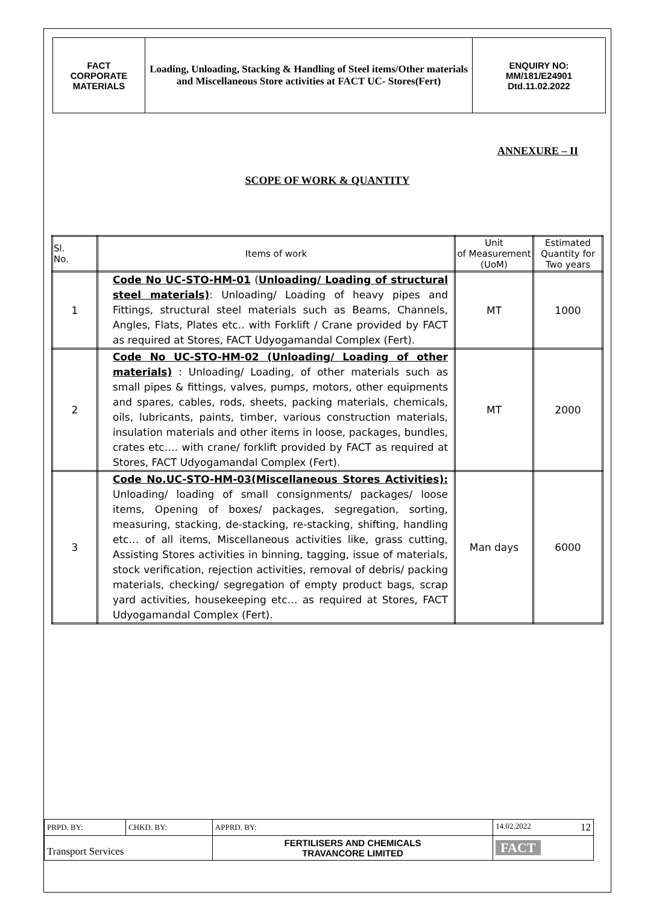FACT
CORPORATE
MATERIALS
Loading, Unloading, Stacking & Handling of Steel items/Other materials and Miscellaneous Store activities at FACT UC- Stores(Fert)
ENQUIRY NO:
MM/181/E24901
Dtd.11.02.2022
ANNEXURE – II
SCOPE OF WORK & QUANTITY
| Sl. No. | Items of work | Unit of Measurement (UoM) | Estimated Quantity for Two years |
| --- | --- | --- | --- |
| 1 | Code No UC-STO-HM-01 ( Unloading/ Loading of structural steel materials) : Unloading/ Loading of heavy pipes and Fittings, structural steel materials such as Beams, Channels, Angles, Flats, Plates etc.. with Forklift / Crane provided by FACT as required at Stores, FACT Udyogamandal Complex (Fert). | MT | 1000 |
| 2 | Code No UC-STO-HM-02 (Unloading/ Loading of other materials) : Unloading/ Loading, of other materials such as small pipes & fittings, valves, pumps, motors, other equipments and spares, cables, rods, sheets, packing materials, chemicals, oils, lubricants, paints, timber, various construction materials, insulation materials and other items in loose, packages, bundles, crates etc…. with crane/ forklift provided by FACT as required at Stores, FACT Udyogamandal Complex (Fert). | MT | 2000 |
| 3 | Code No.UC-STO-HM-03(Miscellaneous Stores Activities): Unloading/ loading of small consignments/ packages/ loose items, Opening of boxes/ packages, segregation, sorting, measuring, stacking, de-stacking, re-stacking, shifting, handling etc… of all items, Miscellaneous activities like, grass cutting, Assisting Stores activities in binning, tagging, issue of materials, stock verification, rejection activities, removal of debris/ packing materials, checking/ segregation of empty product bags, scrap yard activities, housekeeping etc… as required at Stores, FACT Udyogamandal Complex (Fert). | Man days | 6000 |
| PRPD. BY: | CHKD. BY: | APPRD. BY: | 14.02.2022 12 |
| Transport Services | | FERTILISERS AND CHEMICALS TRAVANCORE LIMITED | FACT |